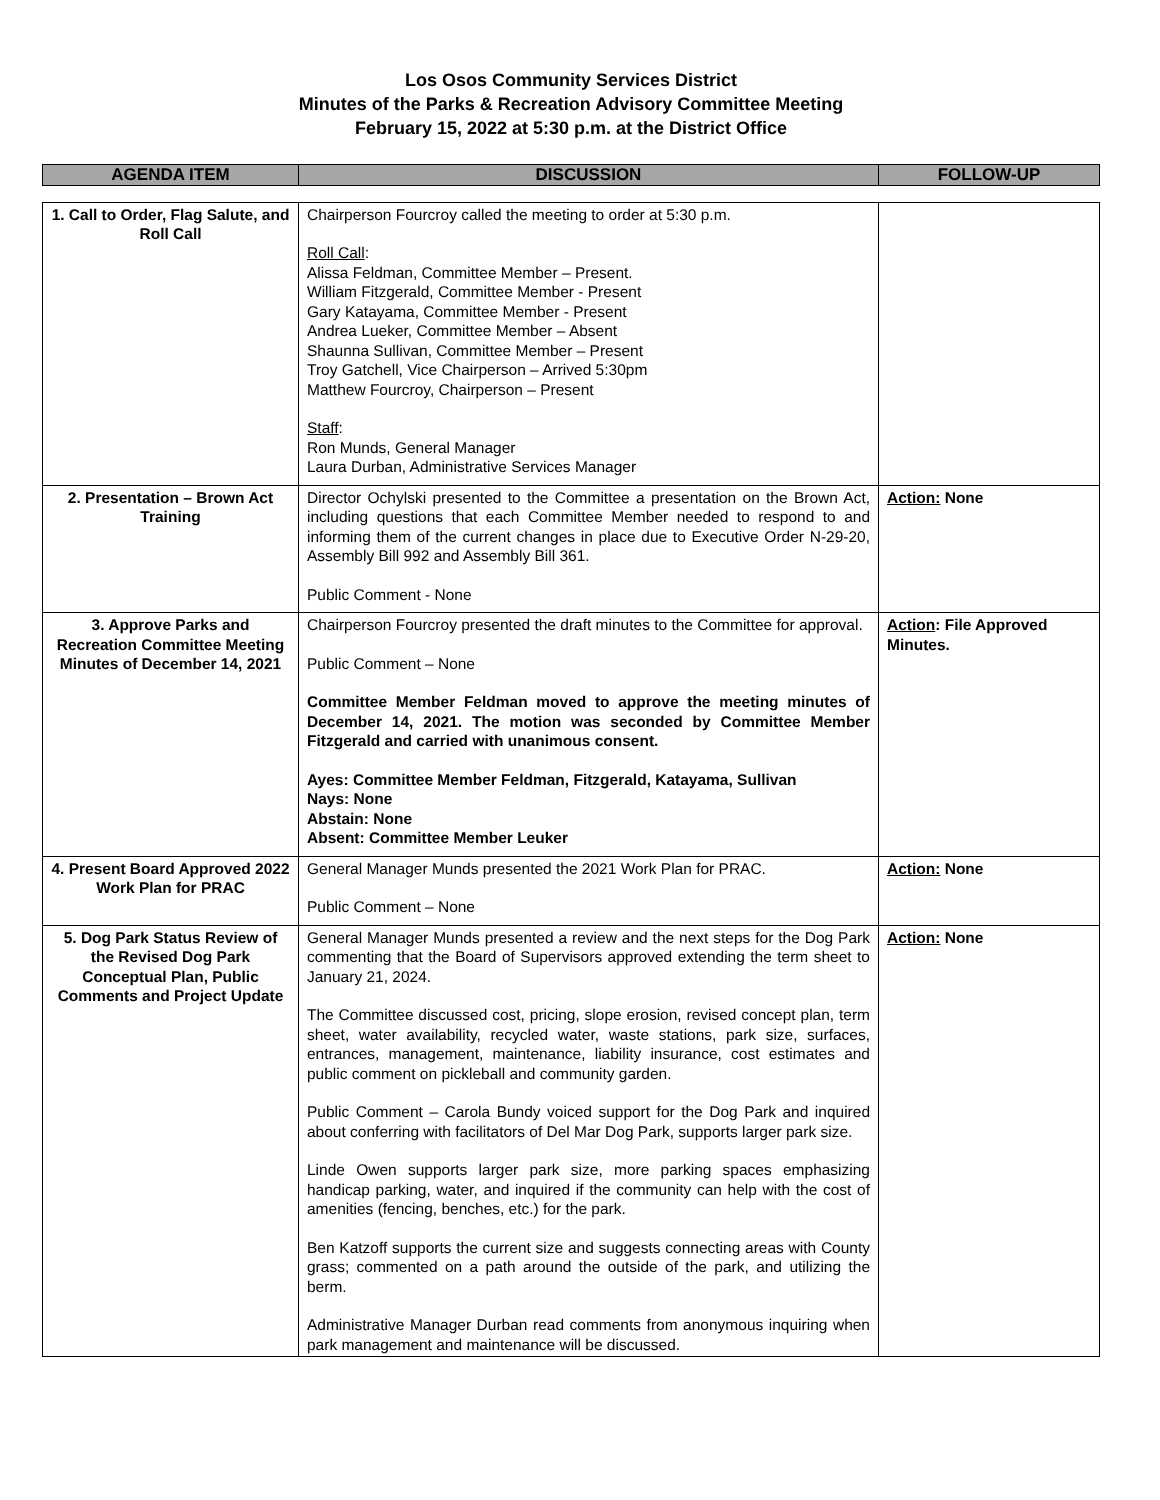Los Osos Community Services District
Minutes of the Parks & Recreation Advisory Committee Meeting
February 15, 2022 at 5:30 p.m. at the District Office
| AGENDA ITEM | DISCUSSION | FOLLOW-UP |
| --- | --- | --- |
| 1. Call to Order, Flag Salute, and Roll Call | Chairperson Fourcroy called the meeting to order at 5:30 p.m. Roll Call : Alissa Feldman, Committee Member – Present. William Fitzgerald, Committee Member - Present Gary Katayama, Committee Member - Present Andrea Lueker, Committee Member – Absent Shaunna Sullivan, Committee Member – Present Troy Gatchell, Vice Chairperson – Arrived 5:30pm Matthew Fourcroy, Chairperson – Present Staff : Ron Munds, General Manager Laura Durban, Administrative Services Manager | |
| 2. Presentation – Brown Act Training | Director Ochylski presented to the Committee a presentation on the Brown Act, including questions that each Committee Member needed to respond to and informing them of the current changes in place due to Executive Order N-29-20, Assembly Bill 992 and Assembly Bill 361. Public Comment - None | Action: None |
| 3. Approve Parks and Recreation Committee Meeting Minutes of December 14, 2021 | Chairperson Fourcroy presented the draft minutes to the Committee for approval. Public Comment – None Committee Member Feldman moved to approve the meeting minutes of December 14, 2021. The motion was seconded by Committee Member Fitzgerald and carried with unanimous consent. Ayes: Committee Member Feldman, Fitzgerald, Katayama, Sullivan Nays: None Abstain: None Absent: Committee Member Leuker | Action : File Approved Minutes. |
| 4. Present Board Approved 2022 Work Plan for PRAC | General Manager Munds presented the 2021 Work Plan for PRAC. Public Comment – None | Action: None |
| 5. Dog Park Status Review of the Revised Dog Park Conceptual Plan, Public Comments and Project Update | General Manager Munds presented a review and the next steps for the Dog Park commenting that the Board of Supervisors approved extending the term sheet to January 21, 2024. The Committee discussed cost, pricing, slope erosion, revised concept plan, term sheet, water availability, recycled water, waste stations, park size, surfaces, entrances, management, maintenance, liability insurance, cost estimates and public comment on pickleball and community garden. Public Comment – Carola Bundy voiced support for the Dog Park and inquired about conferring with facilitators of Del Mar Dog Park, supports larger park size. Linde Owen supports larger park size, more parking spaces emphasizing handicap parking, water, and inquired if the community can help with the cost of amenities (fencing, benches, etc.) for the park. Ben Katzoff supports the current size and suggests connecting areas with County grass; commented on a path around the outside of the park, and utilizing the berm. Administrative Manager Durban read comments from anonymous inquiring when park management and maintenance will be discussed. | Action: None |